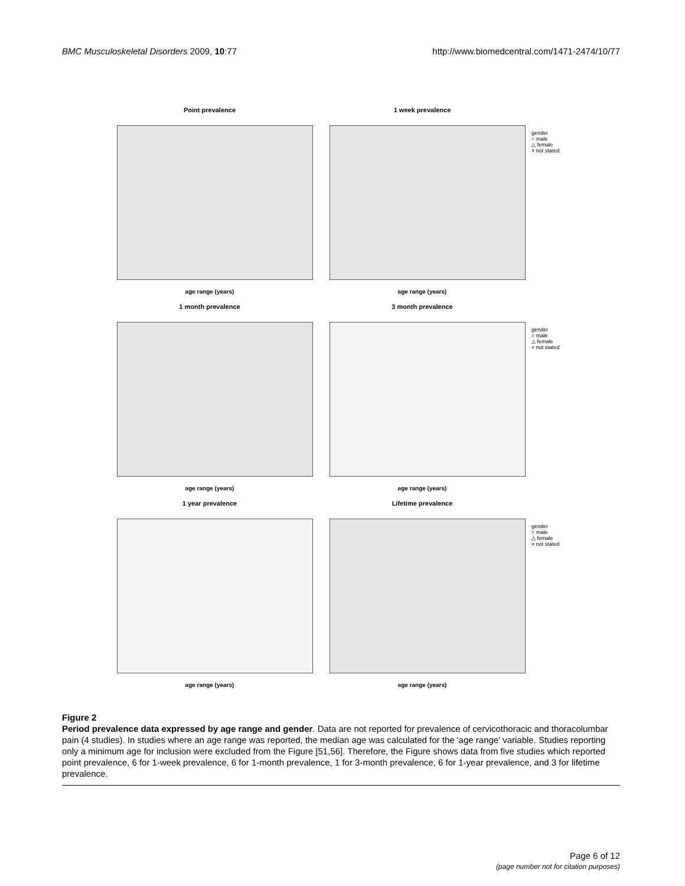BMC Musculoskeletal Disorders 2009, 10:77
http://www.biomedcentral.com/1471-2474/10/77
Point prevalence
age range (years)
1 week prevalence
age range (years)
gender
○ male
△ female
× not stated
1 month prevalence
age range (years)
3 month prevalence
age range (years)
gender
○ male
△ female
× not stated
1 year prevalence
age range (years)
Lifetime prevalence
age range (years)
gender
○ male
△ female
× not stated
Figure 2
Period prevalence data expressed by age range and gender. Data are not reported for prevalence of cervicothoracic and thoracolumbar pain (4 studies). In studies where an age range was reported, the median age was calculated for the 'age range' variable. Studies reporting only a minimum age for inclusion were excluded from the Figure [51,56]. Therefore, the Figure shows data from five studies which reported point prevalence, 6 for 1-week prevalence, 6 for 1-month prevalence, 1 for 3-month prevalence, 6 for 1-year prevalence, and 3 for lifetime prevalence.
Page 6 of 12
(page number not for citation purposes)